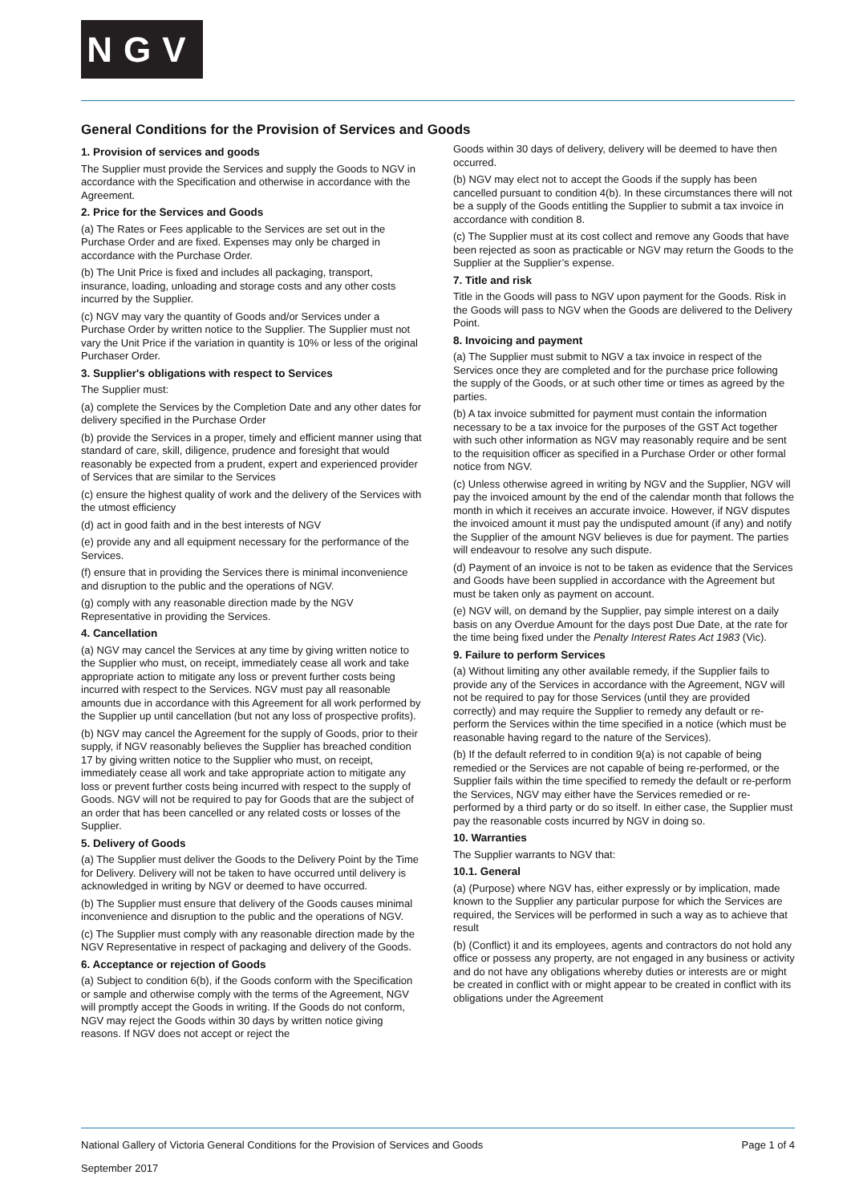NGV
General Conditions for the Provision of Services and Goods
1. Provision of services and goods
The Supplier must provide the Services and supply the Goods to NGV in accordance with the Specification and otherwise in accordance with the Agreement.
2. Price for the Services and Goods
(a) The Rates or Fees applicable to the Services are set out in the Purchase Order and are fixed. Expenses may only be charged in accordance with the Purchase Order.
(b) The Unit Price is fixed and includes all packaging, transport, insurance, loading, unloading and storage costs and any other costs incurred by the Supplier.
(c) NGV may vary the quantity of Goods and/or Services under a Purchase Order by written notice to the Supplier. The Supplier must not vary the Unit Price if the variation in quantity is 10% or less of the original Purchaser Order.
3. Supplier's obligations with respect to Services
The Supplier must:
(a) complete the Services by the Completion Date and any other dates for delivery specified in the Purchase Order
(b) provide the Services in a proper, timely and efficient manner using that standard of care, skill, diligence, prudence and foresight that would reasonably be expected from a prudent, expert and experienced provider of Services that are similar to the Services
(c) ensure the highest quality of work and the delivery of the Services with the utmost efficiency
(d) act in good faith and in the best interests of NGV
(e) provide any and all equipment necessary for the performance of the Services.
(f) ensure that in providing the Services there is minimal inconvenience and disruption to the public and the operations of NGV.
(g) comply with any reasonable direction made by the NGV Representative in providing the Services.
4. Cancellation
(a) NGV may cancel the Services at any time by giving written notice to the Supplier who must, on receipt, immediately cease all work and take appropriate action to mitigate any loss or prevent further costs being incurred with respect to the Services. NGV must pay all reasonable amounts due in accordance with this Agreement for all work performed by the Supplier up until cancellation (but not any loss of prospective profits).
(b) NGV may cancel the Agreement for the supply of Goods, prior to their supply, if NGV reasonably believes the Supplier has breached condition 17 by giving written notice to the Supplier who must, on receipt, immediately cease all work and take appropriate action to mitigate any loss or prevent further costs being incurred with respect to the supply of Goods. NGV will not be required to pay for Goods that are the subject of an order that has been cancelled or any related costs or losses of the Supplier.
5. Delivery of Goods
(a) The Supplier must deliver the Goods to the Delivery Point by the Time for Delivery. Delivery will not be taken to have occurred until delivery is acknowledged in writing by NGV or deemed to have occurred.
(b) The Supplier must ensure that delivery of the Goods causes minimal inconvenience and disruption to the public and the operations of NGV.
(c) The Supplier must comply with any reasonable direction made by the NGV Representative in respect of packaging and delivery of the Goods.
6. Acceptance or rejection of Goods
(a) Subject to condition 6(b), if the Goods conform with the Specification or sample and otherwise comply with the terms of the Agreement, NGV will promptly accept the Goods in writing. If the Goods do not conform, NGV may reject the Goods within 30 days by written notice giving reasons. If NGV does not accept or reject the
Goods within 30 days of delivery, delivery will be deemed to have then occurred.
(b) NGV may elect not to accept the Goods if the supply has been cancelled pursuant to condition 4(b). In these circumstances there will not be a supply of the Goods entitling the Supplier to submit a tax invoice in accordance with condition 8.
(c) The Supplier must at its cost collect and remove any Goods that have been rejected as soon as practicable or NGV may return the Goods to the Supplier at the Supplier’s expense.
7. Title and risk
Title in the Goods will pass to NGV upon payment for the Goods. Risk in the Goods will pass to NGV when the Goods are delivered to the Delivery Point.
8. Invoicing and payment
(a) The Supplier must submit to NGV a tax invoice in respect of the Services once they are completed and for the purchase price following the supply of the Goods, or at such other time or times as agreed by the parties.
(b) A tax invoice submitted for payment must contain the information necessary to be a tax invoice for the purposes of the GST Act together with such other information as NGV may reasonably require and be sent to the requisition officer as specified in a Purchase Order or other formal notice from NGV.
(c) Unless otherwise agreed in writing by NGV and the Supplier, NGV will pay the invoiced amount by the end of the calendar month that follows the month in which it receives an accurate invoice. However, if NGV disputes the invoiced amount it must pay the undisputed amount (if any) and notify the Supplier of the amount NGV believes is due for payment. The parties will endeavour to resolve any such dispute.
(d) Payment of an invoice is not to be taken as evidence that the Services and Goods have been supplied in accordance with the Agreement but must be taken only as payment on account.
(e) NGV will, on demand by the Supplier, pay simple interest on a daily basis on any Overdue Amount for the days post Due Date, at the rate for the time being fixed under the Penalty Interest Rates Act 1983 (Vic).
9. Failure to perform Services
(a) Without limiting any other available remedy, if the Supplier fails to provide any of the Services in accordance with the Agreement, NGV will not be required to pay for those Services (until they are provided correctly) and may require the Supplier to remedy any default or re-perform the Services within the time specified in a notice (which must be reasonable having regard to the nature of the Services).
(b) If the default referred to in condition 9(a) is not capable of being remedied or the Services are not capable of being re-performed, or the Supplier fails within the time specified to remedy the default or re-perform the Services, NGV may either have the Services remedied or re-performed by a third party or do so itself. In either case, the Supplier must pay the reasonable costs incurred by NGV in doing so.
10. Warranties
The Supplier warrants to NGV that:
10.1. General
(a) (Purpose) where NGV has, either expressly or by implication, made known to the Supplier any particular purpose for which the Services are required, the Services will be performed in such a way as to achieve that result
(b) (Conflict) it and its employees, agents and contractors do not hold any office or possess any property, are not engaged in any business or activity and do not have any obligations whereby duties or interests are or might be created in conflict with or might appear to be created in conflict with its obligations under the Agreement
National Gallery of Victoria General Conditions for the Provision of Services and Goods Page 1 of 4
September 2017